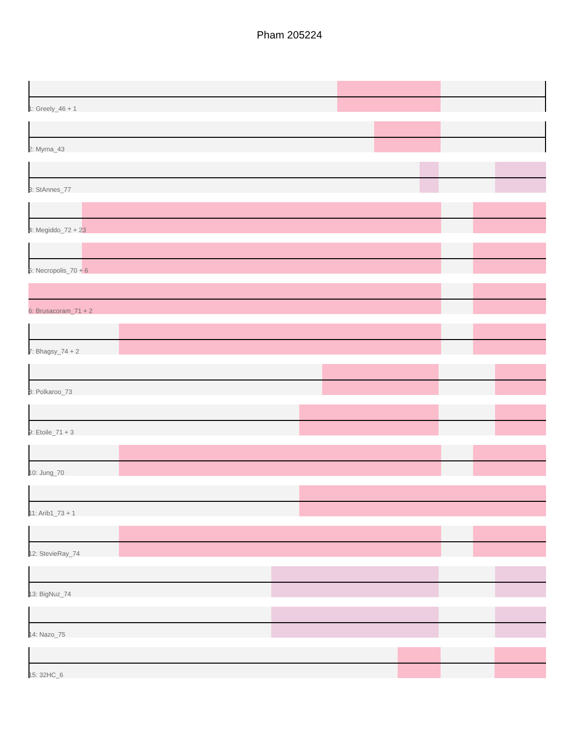Pham 205224
1: Greely_46 + 1
2: Myrna_43
3: StAnnes_77
4: Megiddo_72 + 23
5: Necropolis_70 + 6
6: Brusacoram_71 + 2
7: Bhagsy_74 + 2
8: Polkaroo_73
9: Etoile_71 + 3
10: Jung_70
11: Arib1_73 + 1
12: StevieRay_74
13: BigNuz_74
14: Nazo_75
15: 32HC_6